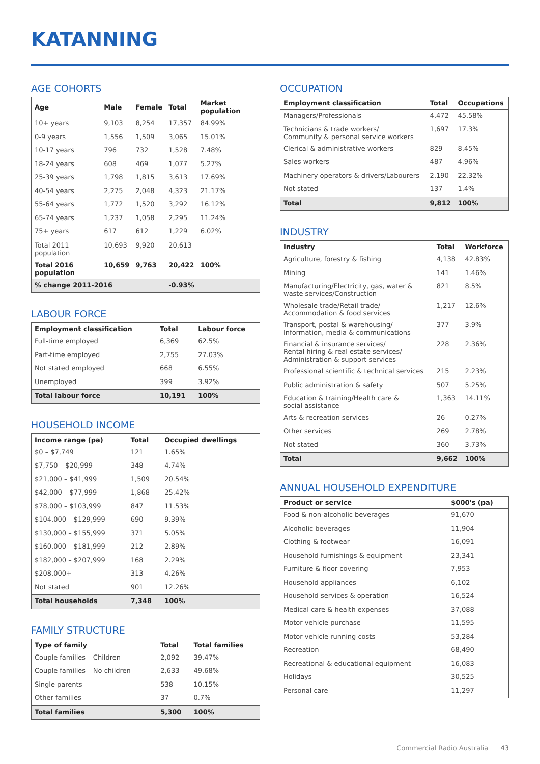KATANNING
AGE COHORTS
| Age | Male | Female | Total | Market population |
| --- | --- | --- | --- | --- |
| 10+ years | 9,103 | 8,254 | 17,357 | 84.99% |
| 0-9 years | 1,556 | 1,509 | 3,065 | 15.01% |
| 10-17 years | 796 | 732 | 1,528 | 7.48% |
| 18-24 years | 608 | 469 | 1,077 | 5.27% |
| 25-39 years | 1,798 | 1,815 | 3,613 | 17.69% |
| 40-54 years | 2,275 | 2,048 | 4,323 | 21.17% |
| 55-64 years | 1,772 | 1,520 | 3,292 | 16.12% |
| 65-74 years | 1,237 | 1,058 | 2,295 | 11.24% |
| 75+ years | 617 | 612 | 1,229 | 6.02% |
| Total 2011 population | 10,693 | 9,920 | 20,613 | |
| Total 2016 population | 10,659 | 9,763 | 20,422 | 100% |
| % change 2011-2016 | | | -0.93% | |
LABOUR FORCE
| Employment classification | Total | Labour force |
| --- | --- | --- |
| Full-time employed | 6,369 | 62.5% |
| Part-time employed | 2,755 | 27.03% |
| Not stated employed | 668 | 6.55% |
| Unemployed | 399 | 3.92% |
| Total labour force | 10,191 | 100% |
HOUSEHOLD INCOME
| Income range (pa) | Total | Occupied dwellings |
| --- | --- | --- |
| $0 – $7,749 | 121 | 1.65% |
| $7,750 – $20,999 | 348 | 4.74% |
| $21,000 – $41,999 | 1,509 | 20.54% |
| $42,000 – $77,999 | 1,868 | 25.42% |
| $78,000 – $103,999 | 847 | 11.53% |
| $104,000 – $129,999 | 690 | 9.39% |
| $130,000 – $155,999 | 371 | 5.05% |
| $160,000 – $181,999 | 212 | 2.89% |
| $182,000 – $207,999 | 168 | 2.29% |
| $208,000+ | 313 | 4.26% |
| Not stated | 901 | 12.26% |
| Total households | 7,348 | 100% |
FAMILY STRUCTURE
| Type of family | Total | Total families |
| --- | --- | --- |
| Couple families – Children | 2,092 | 39.47% |
| Couple families – No children | 2,633 | 49.68% |
| Single parents | 538 | 10.15% |
| Other families | 37 | 0.7% |
| Total families | 5,300 | 100% |
OCCUPATION
| Employment classification | Total | Occupations |
| --- | --- | --- |
| Managers/Professionals | 4,472 | 45.58% |
| Technicians & trade workers/ Community & personal service workers | 1,697 | 17.3% |
| Clerical & administrative workers | 829 | 8.45% |
| Sales workers | 487 | 4.96% |
| Machinery operators & drivers/Labourers | 2,190 | 22.32% |
| Not stated | 137 | 1.4% |
| Total | 9,812 | 100% |
INDUSTRY
| Industry | Total | Workforce |
| --- | --- | --- |
| Agriculture, forestry & fishing | 4,138 | 42.83% |
| Mining | 141 | 1.46% |
| Manufacturing/Electricity, gas, water & waste services/Construction | 821 | 8.5% |
| Wholesale trade/Retail trade/ Accommodation & food services | 1,217 | 12.6% |
| Transport, postal & warehousing/ Information, media & communications | 377 | 3.9% |
| Financial & insurance services/ Rental hiring & real estate services/ Administration & support services | 228 | 2.36% |
| Professional scientific & technical services | 215 | 2.23% |
| Public administration & safety | 507 | 5.25% |
| Education & training/Health care & social assistance | 1,363 | 14.11% |
| Arts & recreation services | 26 | 0.27% |
| Other services | 269 | 2.78% |
| Not stated | 360 | 3.73% |
| Total | 9,662 | 100% |
ANNUAL HOUSEHOLD EXPENDITURE
| Product or service | $000's (pa) |
| --- | --- |
| Food & non-alcoholic beverages | 91,670 |
| Alcoholic beverages | 11,904 |
| Clothing & footwear | 16,091 |
| Household furnishings & equipment | 23,341 |
| Furniture & floor covering | 7,953 |
| Household appliances | 6,102 |
| Household services & operation | 16,524 |
| Medical care & health expenses | 37,088 |
| Motor vehicle purchase | 11,595 |
| Motor vehicle running costs | 53,284 |
| Recreation | 68,490 |
| Recreational & educational equipment | 16,083 |
| Holidays | 30,525 |
| Personal care | 11,297 |
Commercial Radio Australia 43